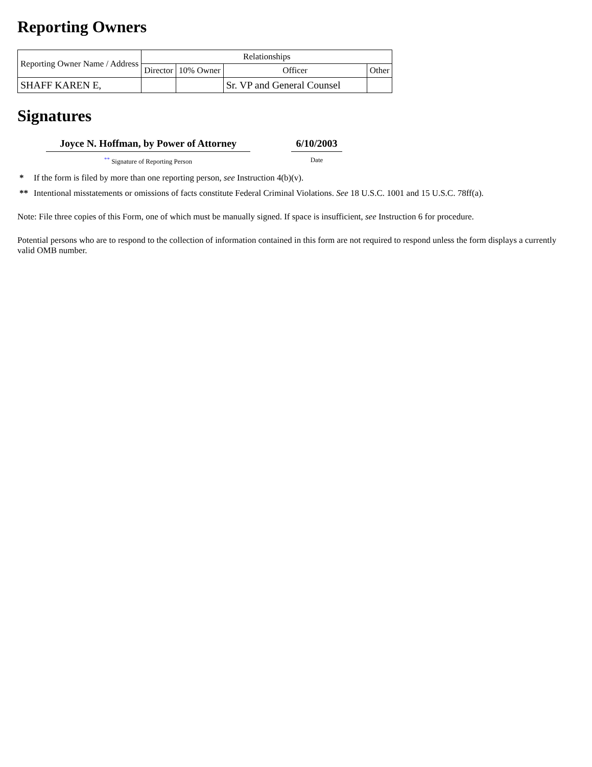Reporting Owners
| Reporting Owner Name / Address | Relationships | | | |
| | Director | 10% Owner | Officer | Other |
| SHAFF KAREN E, | | | Sr. VP and General Counsel | |
Signatures
Joyce N. Hoffman, by Power of Attorney
<sup>**</sup> Signature of Reporting Person
6/10/2003
Date
* If the form is filed by more than one reporting person, see Instruction 4(b)(v).
** Intentional misstatements or omissions of facts constitute Federal Criminal Violations. See 18 U.S.C. 1001 and 15 U.S.C. 78ff(a).
Note: File three copies of this Form, one of which must be manually signed. If space is insufficient, see Instruction 6 for procedure.
Potential persons who are to respond to the collection of information contained in this form are not required to respond unless the form displays a currently valid OMB number.